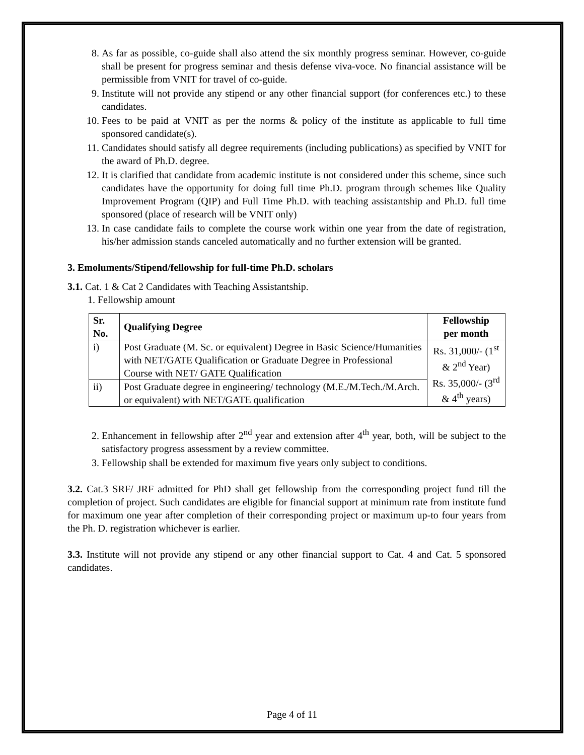8. As far as possible, co-guide shall also attend the six monthly progress seminar. However, co-guide shall be present for progress seminar and thesis defense viva-voce. No financial assistance will be permissible from VNIT for travel of co-guide.
9. Institute will not provide any stipend or any other financial support (for conferences etc.) to these candidates.
10. Fees to be paid at VNIT as per the norms & policy of the institute as applicable to full time sponsored candidate(s).
11. Candidates should satisfy all degree requirements (including publications) as specified by VNIT for the award of Ph.D. degree.
12. It is clarified that candidate from academic institute is not considered under this scheme, since such candidates have the opportunity for doing full time Ph.D. program through schemes like Quality Improvement Program (QIP) and Full Time Ph.D. with teaching assistantship and Ph.D. full time sponsored (place of research will be VNIT only)
13. In case candidate fails to complete the course work within one year from the date of registration, his/her admission stands canceled automatically and no further extension will be granted.
3. Emoluments/Stipend/fellowship for full-time Ph.D. scholars
3.1. Cat. 1 & Cat 2 Candidates with Teaching Assistantship.
1. Fellowship amount
| Sr. No. | Qualifying Degree | Fellowship per month |
| --- | --- | --- |
| i) | Post Graduate (M. Sc. or equivalent) Degree in Basic Science/Humanities with NET/GATE Qualification or Graduate Degree in Professional Course with NET/ GATE Qualification | Rs. 31,000/- (1<sup>st</sup> & 2<sup>nd</sup> Year) Rs. 35,000/- (3<sup>rd</sup> & 4<sup>th</sup> years) |
| ii) | Post Graduate degree in engineering/ technology (M.E./M.Tech./M.Arch. or equivalent) with NET/GATE qualification | |
2. Enhancement in fellowship after 2<sup>nd</sup> year and extension after 4<sup>th</sup> year, both, will be subject to the satisfactory progress assessment by a review committee.
3. Fellowship shall be extended for maximum five years only subject to conditions.
3.2. Cat.3 SRF/ JRF admitted for PhD shall get fellowship from the corresponding project fund till the completion of project. Such candidates are eligible for financial support at minimum rate from institute fund for maximum one year after completion of their corresponding project or maximum up-to four years from the Ph. D. registration whichever is earlier.
3.3. Institute will not provide any stipend or any other financial support to Cat. 4 and Cat. 5 sponsored candidates.
Page 4 of 11